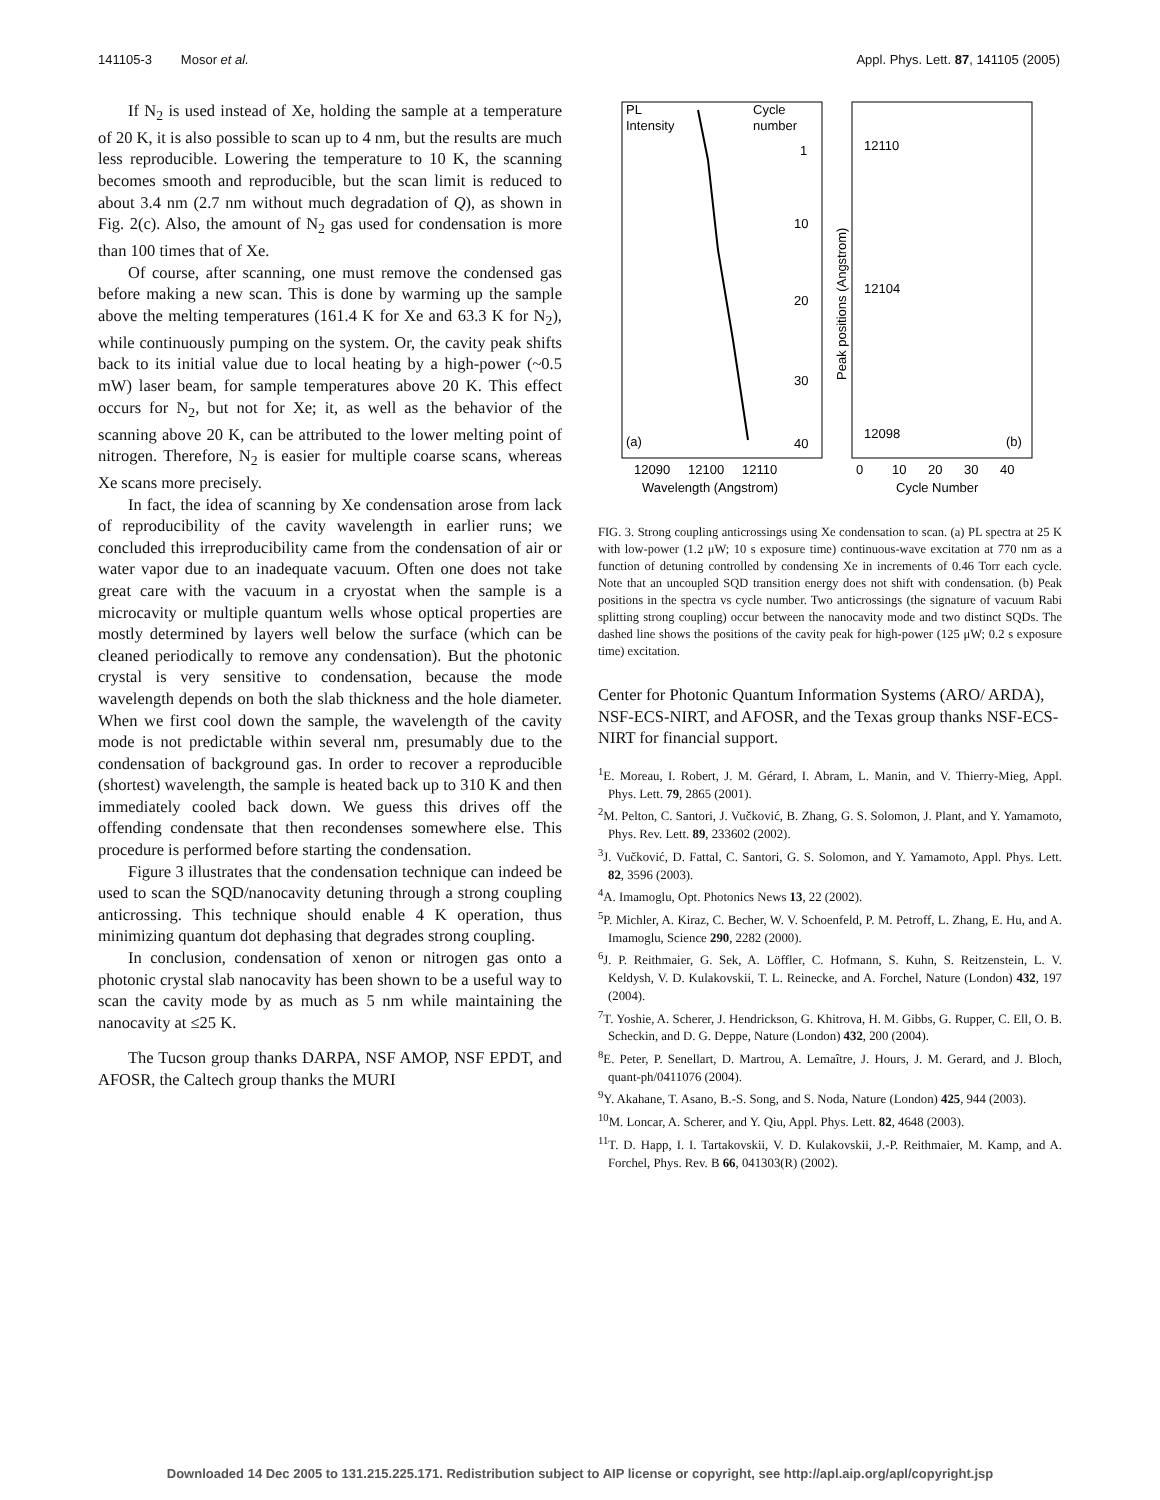141105-3 Mosor et al. Appl. Phys. Lett. 87, 141105 (2005)
If N<sub>2</sub> is used instead of Xe, holding the sample at a temperature of 20 K, it is also possible to scan up to 4 nm, but the results are much less reproducible. Lowering the temperature to 10 K, the scanning becomes smooth and reproducible, but the scan limit is reduced to about 3.4 nm (2.7 nm without much degradation of Q), as shown in Fig. 2(c). Also, the amount of N<sub>2</sub> gas used for condensation is more than 100 times that of Xe.
Of course, after scanning, one must remove the condensed gas before making a new scan. This is done by warming up the sample above the melting temperatures (161.4 K for Xe and 63.3 K for N<sub>2</sub>), while continuously pumping on the system. Or, the cavity peak shifts back to its initial value due to local heating by a high-power (~0.5 mW) laser beam, for sample temperatures above 20 K. This effect occurs for N<sub>2</sub>, but not for Xe; it, as well as the behavior of the scanning above 20 K, can be attributed to the lower melting point of nitrogen. Therefore, N<sub>2</sub> is easier for multiple coarse scans, whereas Xe scans more precisely.
In fact, the idea of scanning by Xe condensation arose from lack of reproducibility of the cavity wavelength in earlier runs; we concluded this irreproducibility came from the condensation of air or water vapor due to an inadequate vacuum. Often one does not take great care with the vacuum in a cryostat when the sample is a microcavity or multiple quantum wells whose optical properties are mostly determined by layers well below the surface (which can be cleaned periodically to remove any condensation). But the photonic crystal is very sensitive to condensation, because the mode wavelength depends on both the slab thickness and the hole diameter. When we first cool down the sample, the wavelength of the cavity mode is not predictable within several nm, presumably due to the condensation of background gas. In order to recover a reproducible (shortest) wavelength, the sample is heated back up to 310 K and then immediately cooled back down. We guess this drives off the offending condensate that then recondenses somewhere else. This procedure is performed before starting the condensation.
Figure 3 illustrates that the condensation technique can indeed be used to scan the SQD/nanocavity detuning through a strong coupling anticrossing. This technique should enable 4 K operation, thus minimizing quantum dot dephasing that degrades strong coupling.
In conclusion, condensation of xenon or nitrogen gas onto a photonic crystal slab nanocavity has been shown to be a useful way to scan the cavity mode by as much as 5 nm while maintaining the nanocavity at ≤25 K.
The Tucson group thanks DARPA, NSF AMOP, NSF EPDT, and AFOSR, the Caltech group thanks the MURI
PL
Intensity
Cycle
number
1
10
20
30
40
(a)
12110
12104
12098
(b)
Peak positions (Angstrom)
12090
12100
12110
Wavelength (Angstrom)
0
10
20
30
40
Cycle Number
FIG. 3. Strong coupling anticrossings using Xe condensation to scan. (a) PL spectra at 25 K with low-power (1.2 μW; 10 s exposure time) continuous-wave excitation at 770 nm as a function of detuning controlled by condensing Xe in increments of 0.46 Torr each cycle. Note that an uncoupled SQD transition energy does not shift with condensation. (b) Peak positions in the spectra vs cycle number. Two anticrossings (the signature of vacuum Rabi splitting strong coupling) occur between the nanocavity mode and two distinct SQDs. The dashed line shows the positions of the cavity peak for high-power (125 μW; 0.2 s exposure time) excitation.
Center for Photonic Quantum Information Systems (ARO/ ARDA), NSF-ECS-NIRT, and AFOSR, and the Texas group thanks NSF-ECS-NIRT for financial support.
<sup>1</sup> E. Moreau, I. Robert, J. M. Gérard, I. Abram, L. Manin, and V. Thierry-Mieg, Appl. Phys. Lett. 79, 2865 (2001).
<sup>2</sup> M. Pelton, C. Santori, J. Vučković, B. Zhang, G. S. Solomon, J. Plant, and Y. Yamamoto, Phys. Rev. Lett. 89, 233602 (2002).
<sup>3</sup> J. Vučković, D. Fattal, C. Santori, G. S. Solomon, and Y. Yamamoto, Appl. Phys. Lett. 82, 3596 (2003).
<sup>4</sup> A. Imamoglu, Opt. Photonics News 13, 22 (2002).
<sup>5</sup> P. Michler, A. Kiraz, C. Becher, W. V. Schoenfeld, P. M. Petroff, L. Zhang, E. Hu, and A. Imamoglu, Science 290, 2282 (2000).
<sup>6</sup> J. P. Reithmaier, G. Sek, A. Löffler, C. Hofmann, S. Kuhn, S. Reitzenstein, L. V. Keldysh, V. D. Kulakovskii, T. L. Reinecke, and A. Forchel, Nature (London) 432, 197 (2004).
<sup>7</sup> T. Yoshie, A. Scherer, J. Hendrickson, G. Khitrova, H. M. Gibbs, G. Rupper, C. Ell, O. B. Scheckin, and D. G. Deppe, Nature (London) 432, 200 (2004).
<sup>8</sup> E. Peter, P. Senellart, D. Martrou, A. Lemaître, J. Hours, J. M. Gerard, and J. Bloch, quant-ph/0411076 (2004).
<sup>9</sup> Y. Akahane, T. Asano, B.-S. Song, and S. Noda, Nature (London) 425, 944 (2003).
<sup>10</sup> M. Loncar, A. Scherer, and Y. Qiu, Appl. Phys. Lett. 82, 4648 (2003).
<sup>11</sup> T. D. Happ, I. I. Tartakovskii, V. D. Kulakovskii, J.-P. Reithmaier, M. Kamp, and A. Forchel, Phys. Rev. B 66, 041303(R) (2002).
Downloaded 14 Dec 2005 to 131.215.225.171. Redistribution subject to AIP license or copyright, see http://apl.aip.org/apl/copyright.jsp